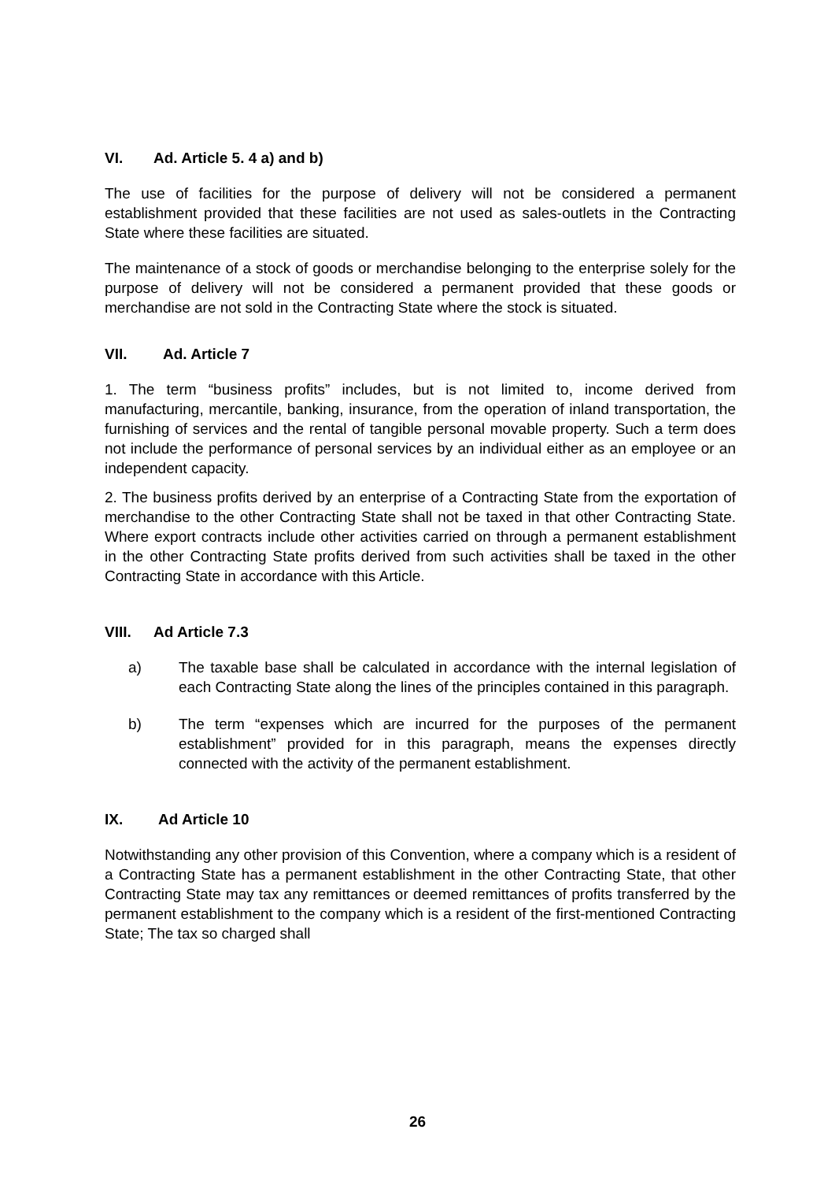VI. Ad. Article 5. 4 a) and b)
The use of facilities for the purpose of delivery will not be considered a permanent establishment provided that these facilities are not used as sales-outlets in the Contracting State where these facilities are situated.
The maintenance of a stock of goods or merchandise belonging to the enterprise solely for the purpose of delivery will not be considered a permanent provided that these goods or merchandise are not sold in the Contracting State where the stock is situated.
VII. Ad. Article 7
1. The term “business profits” includes, but is not limited to, income derived from manufacturing, mercantile, banking, insurance, from the operation of inland transportation, the furnishing of services and the rental of tangible personal movable property. Such a term does not include the performance of personal services by an individual either as an employee or an independent capacity.
2. The business profits derived by an enterprise of a Contracting State from the exportation of merchandise to the other Contracting State shall not be taxed in that other Contracting State. Where export contracts include other activities carried on through a permanent establishment in the other Contracting State profits derived from such activities shall be taxed in the other Contracting State in accordance with this Article.
VIII. Ad Article 7.3
a) The taxable base shall be calculated in accordance with the internal legislation of each Contracting State along the lines of the principles contained in this paragraph.
b) The term “expenses which are incurred for the purposes of the permanent establishment” provided for in this paragraph, means the expenses directly connected with the activity of the permanent establishment.
IX. Ad Article 10
Notwithstanding any other provision of this Convention, where a company which is a resident of a Contracting State has a permanent establishment in the other Contracting State, that other Contracting State may tax any remittances or deemed remittances of profits transferred by the permanent establishment to the company which is a resident of the first-mentioned Contracting State; The tax so charged shall
26